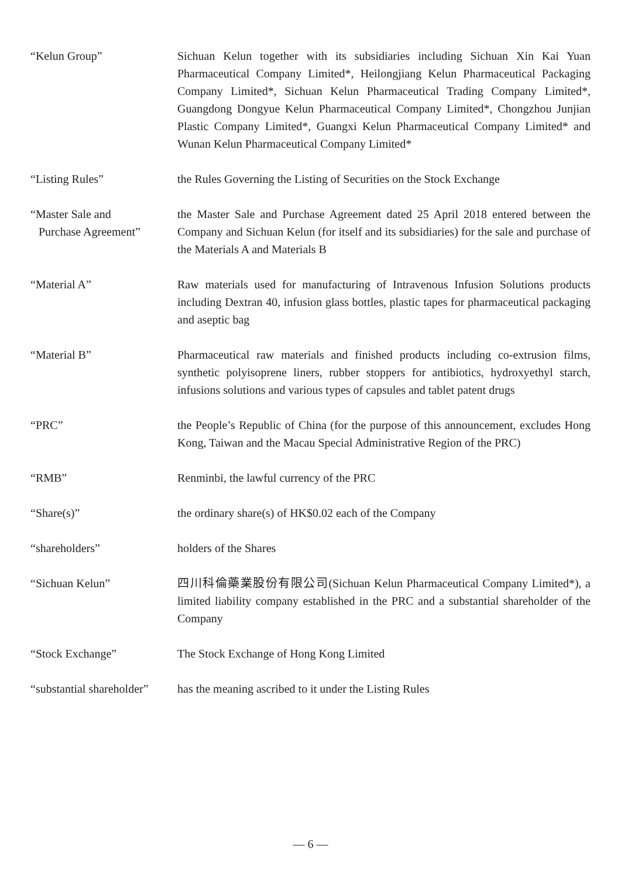“Kelun Group” Sichuan Kelun together with its subsidiaries including Sichuan Xin Kai Yuan Pharmaceutical Company Limited*, Heilongjiang Kelun Pharmaceutical Packaging Company Limited*, Sichuan Kelun Pharmaceutical Trading Company Limited*, Guangdong Dongyue Kelun Pharmaceutical Company Limited*, Chongzhou Junjian Plastic Company Limited*, Guangxi Kelun Pharmaceutical Company Limited* and Wunan Kelun Pharmaceutical Company Limited*
“Listing Rules” the Rules Governing the Listing of Securities on the Stock Exchange
“Master Sale and
Purchase Agreement”
the Master Sale and Purchase Agreement dated 25 April 2018 entered between the Company and Sichuan Kelun (for itself and its subsidiaries) for the sale and purchase of the Materials A and Materials B
“Material A” Raw materials used for manufacturing of Intravenous Infusion Solutions products including Dextran 40, infusion glass bottles, plastic tapes for pharmaceutical packaging and aseptic bag
“Material B” Pharmaceutical raw materials and finished products including co-extrusion films, synthetic polyisoprene liners, rubber stoppers for antibiotics, hydroxyethyl starch, infusions solutions and various types of capsules and tablet patent drugs
“PRC” the People’s Republic of China (for the purpose of this announcement, excludes Hong Kong, Taiwan and the Macau Special Administrative Region of the PRC)
“RMB” Renminbi, the lawful currency of the PRC
“Share(s)” the ordinary share(s) of HK$0.02 each of the Company
“shareholders” holders of the Shares
“Sichuan Kelun” 四川科倫藥業股份有限公司(Sichuan Kelun Pharmaceutical Company Limited*), a limited liability company established in the PRC and a substantial shareholder of the Company
“Stock Exchange” The Stock Exchange of Hong Kong Limited
“substantial shareholder”
has the meaning ascribed to it under the Listing Rules
— 6 —